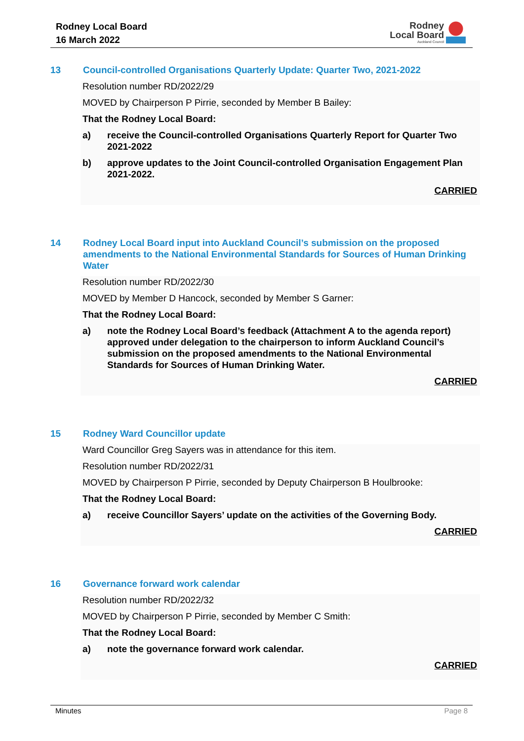Rodney Local Board
16 March 2022
Rodney
Local Board
Auckland Council
13 Council-controlled Organisations Quarterly Update: Quarter Two, 2021-2022
Resolution number RD/2022/29
MOVED by Chairperson P Pirrie, seconded by Member B Bailey:
That the Rodney Local Board:
a) receive the Council-controlled Organisations Quarterly Report for Quarter Two 2021-2022
b) approve updates to the Joint Council-controlled Organisation Engagement Plan 2021-2022.
CARRIED
14 Rodney Local Board input into Auckland Council’s submission on the proposed amendments to the National Environmental Standards for Sources of Human Drinking Water
Resolution number RD/2022/30
MOVED by Member D Hancock, seconded by Member S Garner:
That the Rodney Local Board:
a) note the Rodney Local Board’s feedback (Attachment A to the agenda report) approved under delegation to the chairperson to inform Auckland Council’s submission on the proposed amendments to the National Environmental Standards for Sources of Human Drinking Water.
CARRIED
15 Rodney Ward Councillor update
Ward Councillor Greg Sayers was in attendance for this item.
Resolution number RD/2022/31
MOVED by Chairperson P Pirrie, seconded by Deputy Chairperson B Houlbrooke:
That the Rodney Local Board:
a) receive Councillor Sayers’ update on the activities of the Governing Body.
CARRIED
16 Governance forward work calendar
Resolution number RD/2022/32
MOVED by Chairperson P Pirrie, seconded by Member C Smith:
That the Rodney Local Board:
a) note the governance forward work calendar.
CARRIED
Minutes Page 8